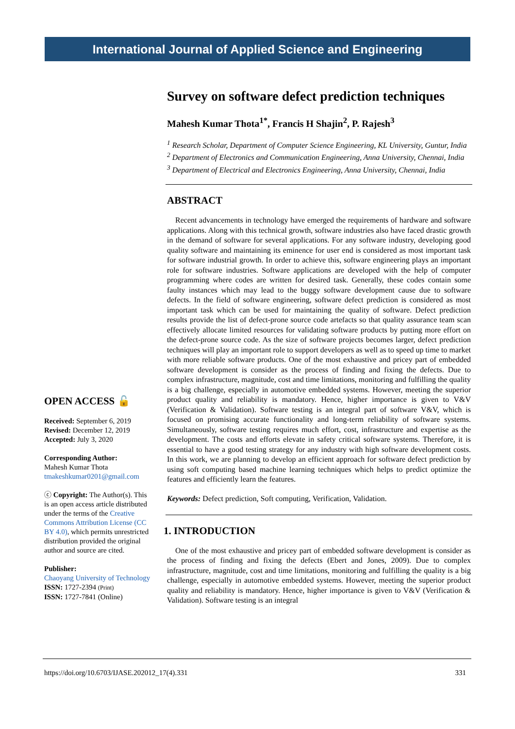International Journal of Applied Science and Engineering
Survey on software defect prediction techniques
Mahesh Kumar Thota<sup>1*</sup>, Francis H Shajin<sup>2</sup>, P. Rajesh<sup>3</sup>
<sup>1</sup> Research Scholar, Department of Computer Science Engineering, KL University, Guntur, India
<sup>2</sup> Department of Electronics and Communication Engineering, Anna University, Chennai, India
<sup>3</sup> Department of Electrical and Electronics Engineering, Anna University, Chennai, India
ABSTRACT
Recent advancements in technology have emerged the requirements of hardware and software applications. Along with this technical growth, software industries also have faced drastic growth in the demand of software for several applications. For any software industry, developing good quality software and maintaining its eminence for user end is considered as most important task for software industrial growth. In order to achieve this, software engineering plays an important role for software industries. Software applications are developed with the help of computer programming where codes are written for desired task. Generally, these codes contain some faulty instances which may lead to the buggy software development cause due to software defects. In the field of software engineering, software defect prediction is considered as most important task which can be used for maintaining the quality of software. Defect prediction results provide the list of defect-prone source code artefacts so that quality assurance team scan effectively allocate limited resources for validating software products by putting more effort on the defect-prone source code. As the size of software projects becomes larger, defect prediction techniques will play an important role to support developers as well as to speed up time to market with more reliable software products. One of the most exhaustive and pricey part of embedded software development is consider as the process of finding and fixing the defects. Due to complex infrastructure, magnitude, cost and time limitations, monitoring and fulfilling the quality is a big challenge, especially in automotive embedded systems. However, meeting the superior product quality and reliability is mandatory. Hence, higher importance is given to V&V (Verification & Validation). Software testing is an integral part of software V&V, which is focused on promising accurate functionality and long-term reliability of software systems. Simultaneously, software testing requires much effort, cost, infrastructure and expertise as the development. The costs and efforts elevate in safety critical software systems. Therefore, it is essential to have a good testing strategy for any industry with high software development costs. In this work, we are planning to develop an efficient approach for software defect prediction by using soft computing based machine learning techniques which helps to predict optimize the features and efficiently learn the features.
Keywords: Defect prediction, Soft computing, Verification, Validation.
1. INTRODUCTION
One of the most exhaustive and pricey part of embedded software development is consider as the process of finding and fixing the defects (Ebert and Jones, 2009). Due to complex infrastructure, magnitude, cost and time limitations, monitoring and fulfilling the quality is a big challenge, especially in automotive embedded systems. However, meeting the superior product quality and reliability is mandatory. Hence, higher importance is given to V&V (Verification & Validation). Software testing is an integral
OPEN ACCESS 🔓
Received: September 6, 2019
Revised: December 12, 2019
Accepted: July 3, 2020
Corresponding Author:
Mahesh Kumar Thota
tmakeshkumar0201@gmail.com
ⓒ Copyright: The Author(s). This is an open access article distributed under the terms of the Creative Commons Attribution License (CC BY 4.0), which permits unrestricted distribution provided the original author and source are cited.
Publisher:
Chaoyang University of Technology
ISSN: 1727-2394 (Print)
ISSN: 1727-7841 (Online)
https://doi.org/10.6703/IJASE.202012_17(4).331 331